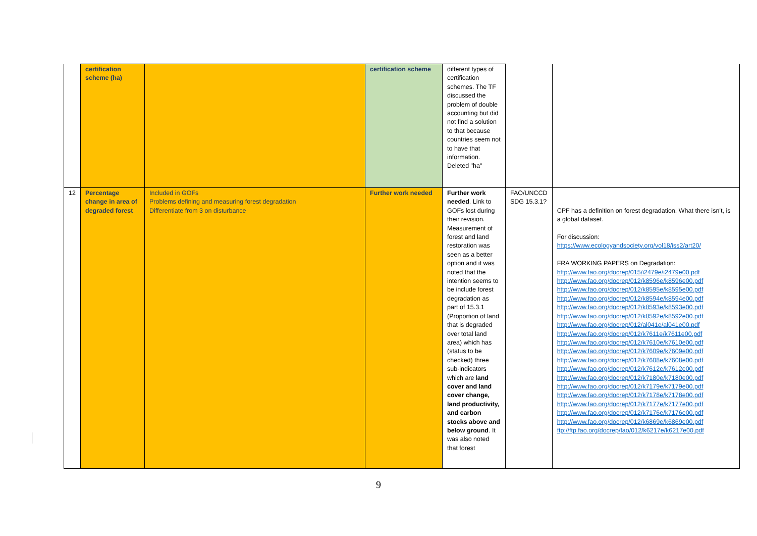| | certification scheme (ha) | | certification scheme | different types of certification schemes. The TF discussed the problem of double accounting but did not find a solution to that because countries seem not to have that information. Deleted "ha" | | |
| 12 | Percentage change in area of degraded forest | Included in GOFs Problems defining and measuring forest degradation Differentiate from 3 on disturbance | Further work needed | Further work needed . Link to GOFs lost during their revision. Measurement of forest and land restoration was seen as a better option and it was noted that the intention seems to be include forest degradation as part of 15.3.1 (Proportion of land that is degraded over total land area) which has (status to be checked) three sub-indicators which are l and cover and land cover change, land productivity, and carbon stocks above and below ground . It was also noted that forest | FAO/UNCCD SDG 15.3.1? | CPF has a definition on forest degradation. What there isn’t, is a global dataset. For discussion: https://www.ecologyandsociety.org/vol18/iss2/art20/ FRA WORKING PAPERS on Degradation: http://www.fao.org/docrep/015/i2479e/i2479e00.pdf http://www.fao.org/docrep/012/k8596e/k8596e00.pdf http://www.fao.org/docrep/012/k8595e/k8595e00.pdf http://www.fao.org/docrep/012/k8594e/k8594e00.pdf http://www.fao.org/docrep/012/k8593e/k8593e00.pdf http://www.fao.org/docrep/012/k8592e/k8592e00.pdf http://www.fao.org/docrep/012/al041e/al041e00.pdf http://www.fao.org/docrep/012/k7611e/k7611e00.pdf http://www.fao.org/docrep/012/k7610e/k7610e00.pdf http://www.fao.org/docrep/012/k7609e/k7609e00.pdf http://www.fao.org/docrep/012/k7608e/k7608e00.pdf http://www.fao.org/docrep/012/k7612e/k7612e00.pdf http://www.fao.org/docrep/012/k7180e/k7180e00.pdf http://www.fao.org/docrep/012/k7179e/k7179e00.pdf http://www.fao.org/docrep/012/k7178e/k7178e00.pdf http://www.fao.org/docrep/012/k7177e/k7177e00.pdf http://www.fao.org/docrep/012/k7176e/k7176e00.pdf http://www.fao.org/docrep/012/k6869e/k6869e00.pdf ftp://ftp.fao.org/docrep/fao/012/k6217e/k6217e00.pdf |
9